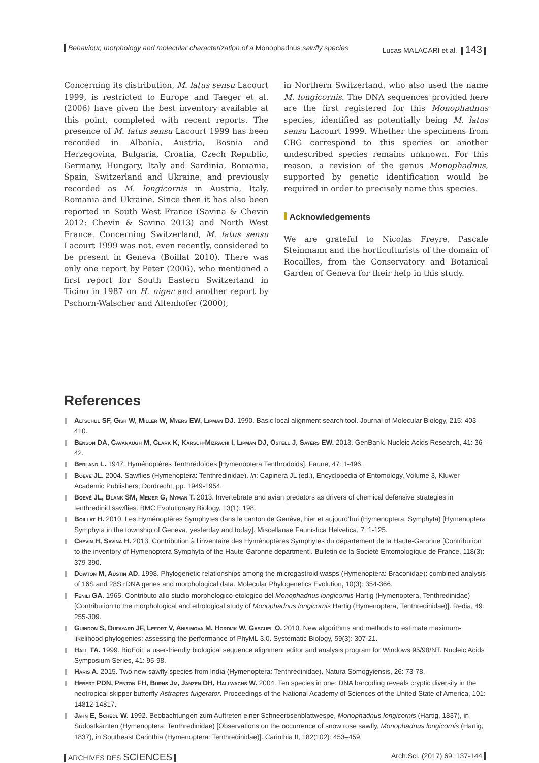Behaviour, morphology and molecular characterization of a Monophadnus sawfly species
Lucas MALACARI et al. 143
Concerning its distribution, M. latus sensu Lacourt 1999, is restricted to Europe and Taeger et al. (2006) have given the best inventory available at this point, completed with recent reports. The presence of M. latus sensu Lacourt 1999 has been recorded in Albania, Austria, Bosnia and Herzegovina, Bulgaria, Croatia, Czech Republic, Germany, Hungary, Italy and Sardinia, Romania, Spain, Switzerland and Ukraine, and previously recorded as M. longicornis in Austria, Italy, Romania and Ukraine. Since then it has also been reported in South West France (Savina & Chevin 2012; Chevin & Savina 2013) and North West France. Concerning Switzerland, M. latus sensu Lacourt 1999 was not, even recently, considered to be present in Geneva (Boillat 2010). There was only one report by Peter (2006), who mentioned a first report for South Eastern Switzerland in Ticino in 1987 on H. niger and another report by Pschorn-Walscher and Altenhofer (2000),
in Northern Switzerland, who also used the name M. longicornis. The DNA sequences provided here are the first registered for this Monophadnus species, identified as potentially being M. latus sensu Lacourt 1999. Whether the specimens from CBG correspond to this species or another undescribed species remains unknown. For this reason, a revision of the genus Monophadnus, supported by genetic identification would be required in order to precisely name this species.
Acknowledgements
We are grateful to Nicolas Freyre, Pascale Steinmann and the horticulturists of the domain of Rocailles, from the Conservatory and Botanical Garden of Geneva for their help in this study.
References
Altschul SF, Gish W, Miller W, Myers EW, Lipman DJ. 1990. Basic local alignment search tool. Journal of Molecular Biology, 215: 403-410.
Benson DA, Cavanaugh M, Clark K, Karsch-Mizrachi I, Lipman DJ, Ostell J, Sayers EW. 2013. GenBank. Nucleic Acids Research, 41: 36-42.
Berland L. 1947. Hyménoptères Tenthrédoïdes [Hymenoptera Tenthrodoids]. Faune, 47: 1-496.
Boevé JL. 2004. Sawflies (Hymenoptera: Tenthredinidae). In: Capinera JL (ed.), Encyclopedia of Entomology, Volume 3, Kluwer Academic Publishers; Dordrecht, pp. 1949-1954.
Boevé JL, Blank SM, Meijer G, Nyman T. 2013. Invertebrate and avian predators as drivers of chemical defensive strategies in tenthredinid sawflies. BMC Evolutionary Biology, 13(1): 198.
Boillat H. 2010. Les Hyménoptères Symphytes dans le canton de Genève, hier et aujourd’hui (Hymenoptera, Symphyta) [Hymenoptera Symphyta in the township of Geneva, yesterday and today]. Miscellanae Faunistica Helvetica, 7: 1-125.
Chevin H, Savina H. 2013. Contribution à l’inventaire des Hyménoptères Symphytes du département de la Haute-Garonne [Contribution to the inventory of Hymenoptera Symphyta of the Haute-Garonne department]. Bulletin de la Société Entomologique de France, 118(3): 379-390.
Dowton M, Austin AD. 1998. Phylogenetic relationships among the microgastroid wasps (Hymenoptera: Braconidae): combined analysis of 16S and 28S rDNA genes and morphological data. Molecular Phylogenetics Evolution, 10(3): 354-366.
Fenili GA. 1965. Contributo allo studio morphologico-etologico del Monophadnus longicornis Hartig (Hymenoptera, Tenthredinidae) [Contribution to the morphological and ethological study of Monophadnus longicornis Hartig (Hymenoptera, Tenthredinidae)]. Redia, 49: 255-309.
Guindon S, Dufayard JF, Lefort V, Anisimova M, Hordijk W, Gascuel O. 2010. New algorithms and methods to estimate maximum-likelihood phylogenies: assessing the performance of PhyML 3.0. Systematic Biology, 59(3): 307-21.
Hall TA. 1999. BioEdit: a user-friendly biological sequence alignment editor and analysis program for Windows 95/98/NT. Nucleic Acids Symposium Series, 41: 95-98.
Haris A. 2015. Two new sawfly species from India (Hymenoptera: Tenthredinidae). Natura Somogyiensis, 26: 73-78.
Hebert PDN, Penton FH, Burns Jm, Janzen DH, Hallwachs W. 2004. Ten species in one: DNA barcoding reveals cryptic diversity in the neotropical skipper butterfly Astraptes fulgerator. Proceedings of the National Academy of Sciences of the United State of America, 101: 14812-14817.
Jahn E, Schedl W. 1992. Beobachtungen zum Auftreten einer Schneerosenblattwespe, Monophadnus longicornis (Hartig, 1837), in Südostkärnten (Hymenoptera: Tenthredinidae) [Observations on the occurrence of snow rose sawfly, Monophadnus longicornis (Hartig, 1837), in Southeast Carinthia (Hymenoptera: Tenthredinidae)]. Carinthia II, 182(102): 453–459.
ARCHIVES DES SCIENCES
Arch.Sci. (2017) 69: 137-144